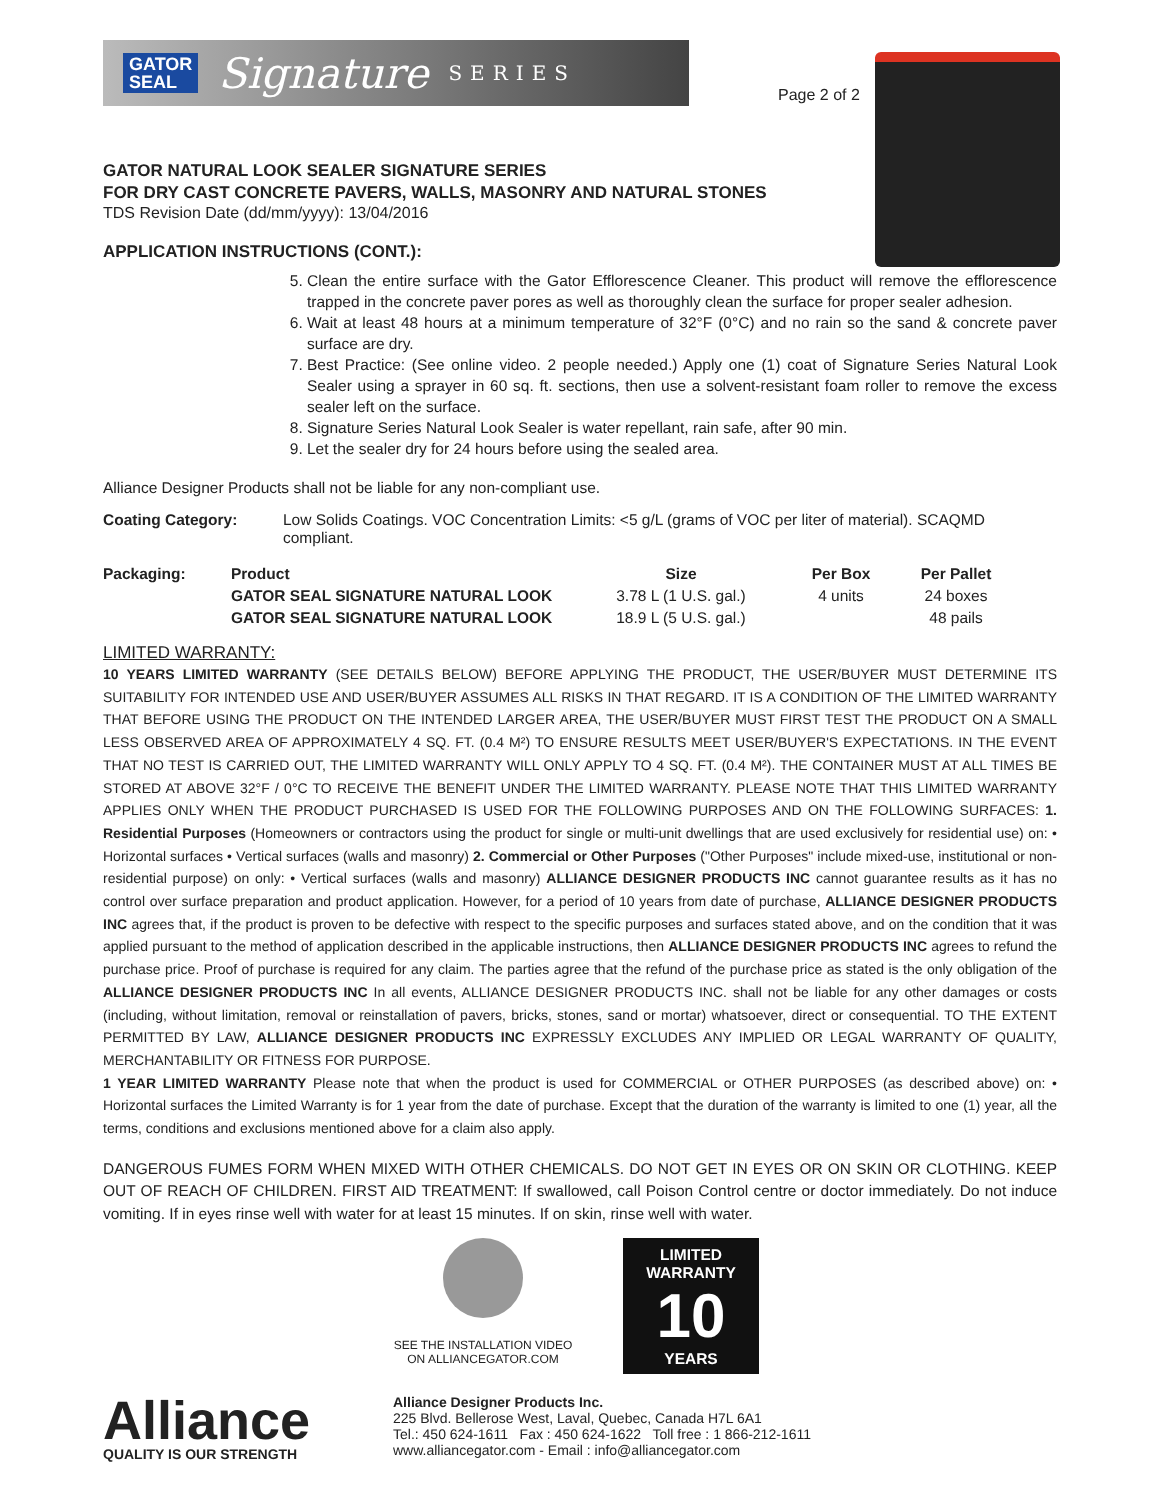GATOR
SEAL Signature SERIES
Page 2 of 2
GATOR NATURAL LOOK SEALER SIGNATURE SERIES
FOR DRY CAST CONCRETE PAVERS, WALLS, MASONRY AND NATURAL STONES
TDS Revision Date (dd/mm/yyyy): 13/04/2016
APPLICATION INSTRUCTIONS (CONT.):
5. Clean the entire surface with the Gator Efflorescence Cleaner. This product will remove the efflorescence trapped in the concrete paver pores as well as thoroughly clean the surface for proper sealer adhesion.
6. Wait at least 48 hours at a minimum temperature of 32°F (0°C) and no rain so the sand & concrete paver surface are dry.
7. Best Practice: (See online video. 2 people needed.) Apply one (1) coat of Signature Series Natural Look Sealer using a sprayer in 60 sq. ft. sections, then use a solvent-resistant foam roller to remove the excess sealer left on the surface.
8. Signature Series Natural Look Sealer is water repellant, rain safe, after 90 min.
9. Let the sealer dry for 24 hours before using the sealed area.
Alliance Designer Products shall not be liable for any non-compliant use.
| Coating Category: | Low Solids Coatings. VOC Concentration Limits: <5 g/L (grams of VOC per liter of material). SCAQMD compliant. |
| Packaging: | Product | Size | Per Box | Per Pallet |
| --- | --- | --- | --- | --- |
| | GATOR SEAL SIGNATURE NATURAL LOOK | 3.78 L (1 U.S. gal.) | 4 units | 24 boxes |
| | GATOR SEAL SIGNATURE NATURAL LOOK | 18.9 L (5 U.S. gal.) | | 48 pails |
LIMITED WARRANTY:
10 YEARS LIMITED WARRANTY (SEE DETAILS BELOW) BEFORE APPLYING THE PRODUCT, THE USER/BUYER MUST DETERMINE ITS SUITABILITY FOR INTENDED USE AND USER/BUYER ASSUMES ALL RISKS IN THAT REGARD. IT IS A CONDITION OF THE LIMITED WARRANTY THAT BEFORE USING THE PRODUCT ON THE INTENDED LARGER AREA, THE USER/BUYER MUST FIRST TEST THE PRODUCT ON A SMALL LESS OBSERVED AREA OF APPROXIMATELY 4 SQ. FT. (0.4 M²) TO ENSURE RESULTS MEET USER/BUYER'S EXPECTATIONS. IN THE EVENT THAT NO TEST IS CARRIED OUT, THE LIMITED WARRANTY WILL ONLY APPLY TO 4 SQ. FT. (0.4 M²). THE CONTAINER MUST AT ALL TIMES BE STORED AT ABOVE 32°F / 0°C TO RECEIVE THE BENEFIT UNDER THE LIMITED WARRANTY. PLEASE NOTE THAT THIS LIMITED WARRANTY APPLIES ONLY WHEN THE PRODUCT PURCHASED IS USED FOR THE FOLLOWING PURPOSES AND ON THE FOLLOWING SURFACES: 1. Residential Purposes (Homeowners or contractors using the product for single or multi-unit dwellings that are used exclusively for residential use) on: • Horizontal surfaces • Vertical surfaces (walls and masonry) 2. Commercial or Other Purposes ("Other Purposes" include mixed-use, institutional or non-residential purpose) on only: • Vertical surfaces (walls and masonry) ALLIANCE DESIGNER PRODUCTS INC cannot guarantee results as it has no control over surface preparation and product application. However, for a period of 10 years from date of purchase, ALLIANCE DESIGNER PRODUCTS INC agrees that, if the product is proven to be defective with respect to the specific purposes and surfaces stated above, and on the condition that it was applied pursuant to the method of application described in the applicable instructions, then ALLIANCE DESIGNER PRODUCTS INC agrees to refund the purchase price. Proof of purchase is required for any claim. The parties agree that the refund of the purchase price as stated is the only obligation of the ALLIANCE DESIGNER PRODUCTS INC In all events, ALLIANCE DESIGNER PRODUCTS INC. shall not be liable for any other damages or costs (including, without limitation, removal or reinstallation of pavers, bricks, stones, sand or mortar) whatsoever, direct or consequential. TO THE EXTENT PERMITTED BY LAW, ALLIANCE DESIGNER PRODUCTS INC EXPRESSLY EXCLUDES ANY IMPLIED OR LEGAL WARRANTY OF QUALITY, MERCHANTABILITY OR FITNESS FOR PURPOSE.
1 YEAR LIMITED WARRANTY Please note that when the product is used for COMMERCIAL or OTHER PURPOSES (as described above) on: • Horizontal surfaces the Limited Warranty is for 1 year from the date of purchase. Except that the duration of the warranty is limited to one (1) year, all the terms, conditions and exclusions mentioned above for a claim also apply.
DANGEROUS FUMES FORM WHEN MIXED WITH OTHER CHEMICALS. DO NOT GET IN EYES OR ON SKIN OR CLOTHING. KEEP OUT OF REACH OF CHILDREN. FIRST AID TREATMENT: If swallowed, call Poison Control centre or doctor immediately. Do not induce vomiting. If in eyes rinse well with water for at least 15 minutes. If on skin, rinse well with water.
SEE THE INSTALLATION VIDEO
ON ALLIANCEGATOR.COM
LIMITED
WARRANTY
10
YEARS
Alliance
QUALITY IS OUR STRENGTH
Alliance Designer Products Inc.
225 Blvd. Bellerose West, Laval, Quebec, Canada H7L 6A1
Tel.: 450 624-1611 Fax : 450 624-1622 Toll free : 1 866-212-1611
www.alliancegator.com - Email : info@alliancegator.com